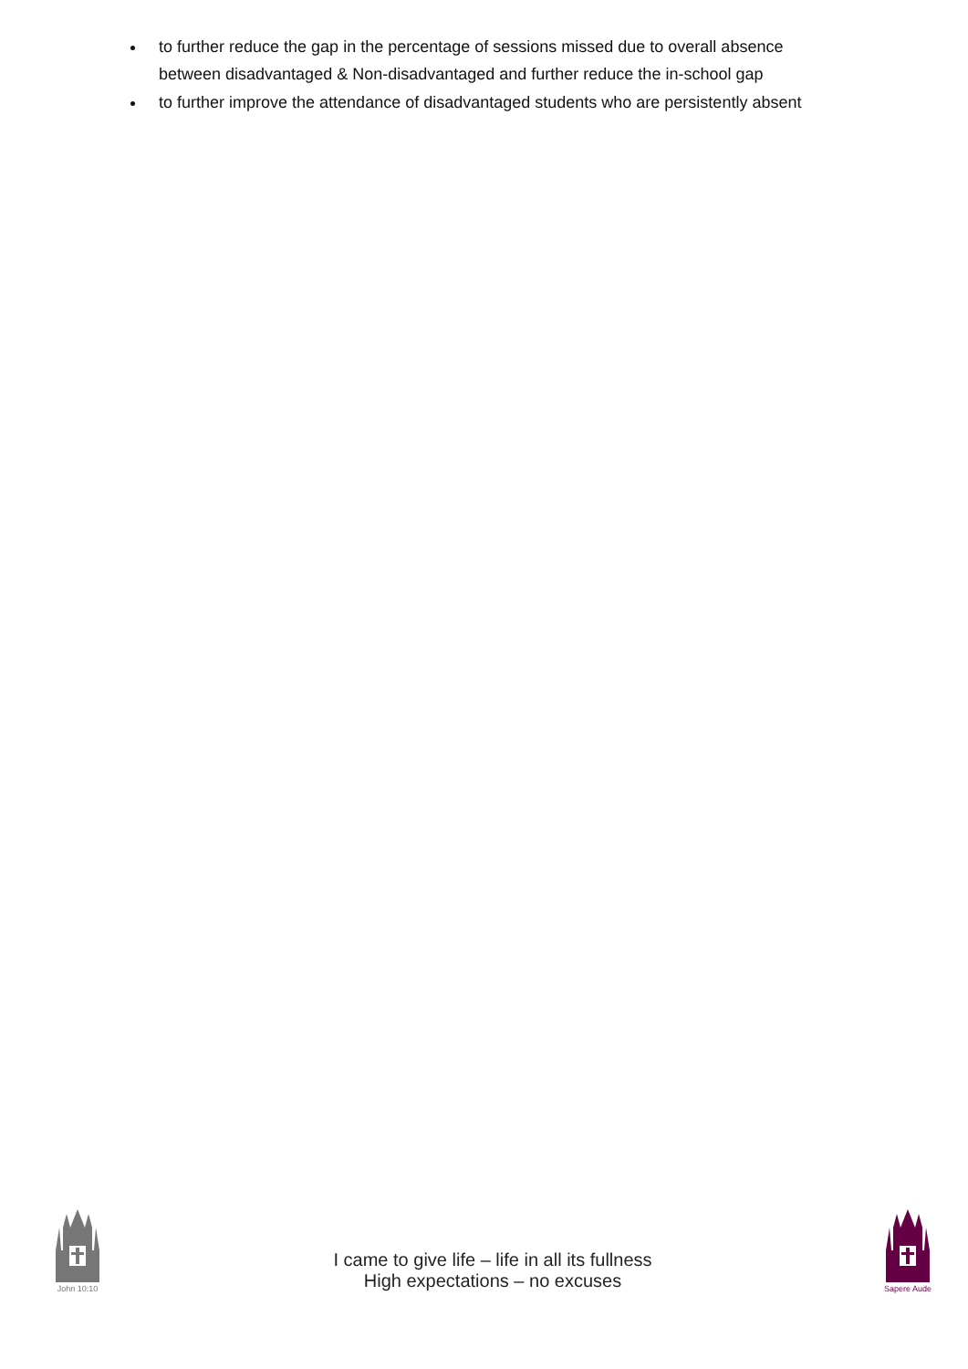to further reduce the gap in the percentage of sessions missed due to overall absence between disadvantaged & Non-disadvantaged and further reduce the in-school gap
to further improve the attendance of disadvantaged students who are persistently absent
John 10:10
I came to give life – life in all its fullness
High expectations – no excuses
Sapere Aude